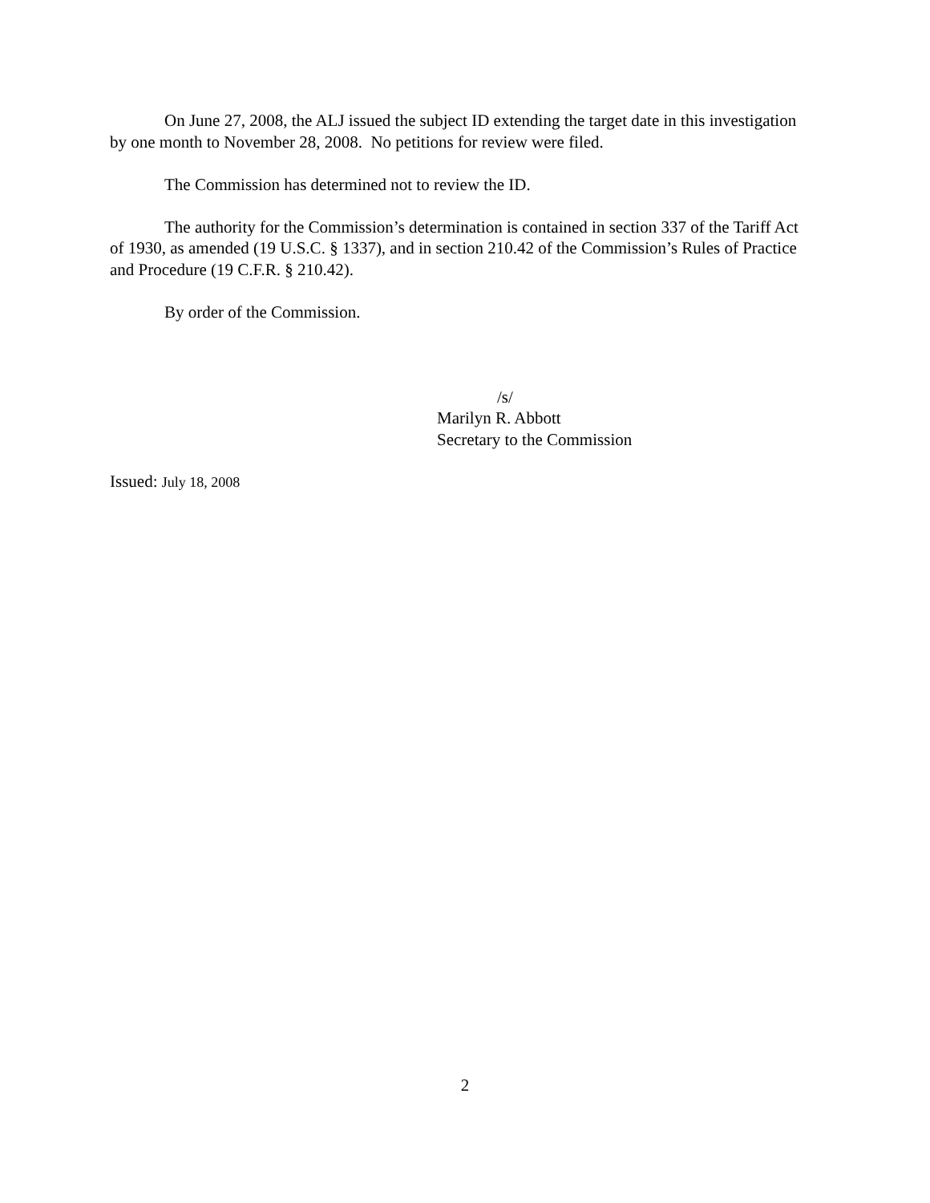On June 27, 2008, the ALJ issued the subject ID extending the target date in this investigation by one month to November 28, 2008. No petitions for review were filed.
The Commission has determined not to review the ID.
The authority for the Commission’s determination is contained in section 337 of the Tariff Act of 1930, as amended (19 U.S.C. § 1337), and in section 210.42 of the Commission’s Rules of Practice and Procedure (19 C.F.R. § 210.42).
By order of the Commission.
/s/
Marilyn R. Abbott
Secretary to the Commission
Issued: July 18, 2008
2